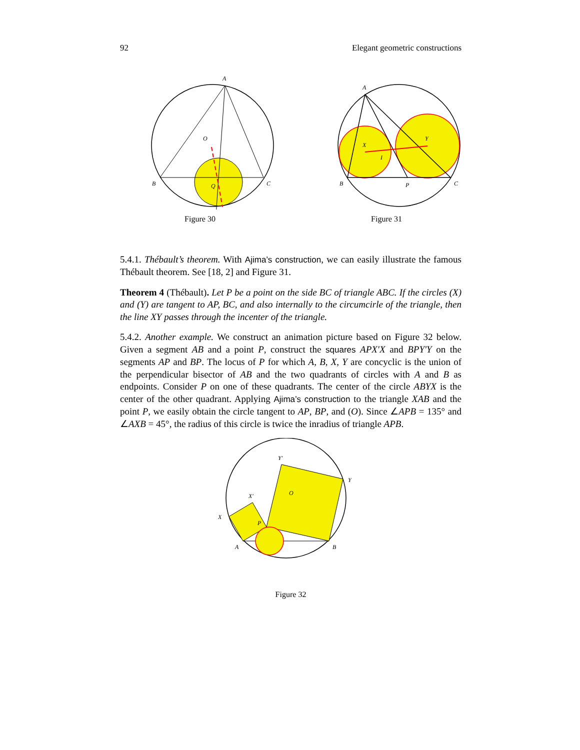92 Elegant geometric constructions
A
B
C
O
Q
Figure 30
A
B
C
P
X
Y
I
Figure 31
5.4.1. Thébault’s theorem. With Ajima’s construction, we can easily illustrate the famous Thébault theorem. See [18, 2] and Figure 31.
Theorem 4 (Thébault). Let P be a point on the side BC of triangle ABC. If the circles (X) and (Y) are tangent to AP, BC, and also internally to the circumcirle of the triangle, then the line XY passes through the incenter of the triangle.
5.4.2. Another example. We construct an animation picture based on Figure 32 below. Given a segment AB and a point P, construct the squares APX′X and BPY′Y on the segments AP and BP. The locus of P for which A, B, X, Y are concyclic is the union of the perpendicular bisector of AB and the two quadrants of circles with A and B as endpoints. Consider P on one of these quadrants. The center of the circle ABYX is the center of the other quadrant. Applying Ajima’s construction to the triangle XAB and the point P, we easily obtain the circle tangent to AP, BP, and (O). Since ∠APB = 135° and ∠AXB = 45°, the radius of this circle is twice the inradius of triangle APB.
Y′
Y
O
X′
X
P
A
B
Figure 32